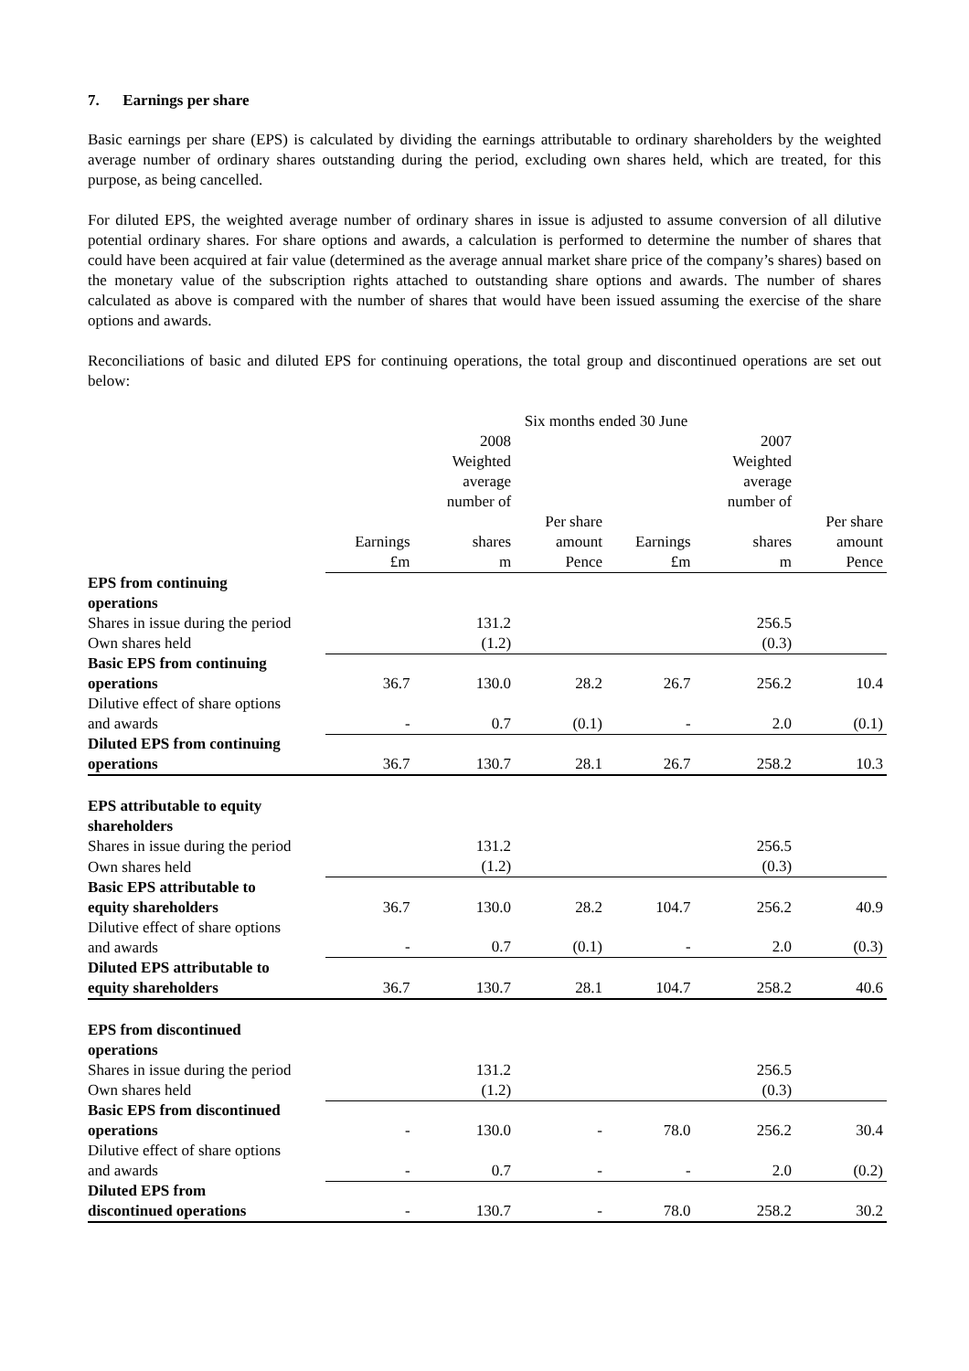7. Earnings per share
Basic earnings per share (EPS) is calculated by dividing the earnings attributable to ordinary shareholders by the weighted average number of ordinary shares outstanding during the period, excluding own shares held, which are treated, for this purpose, as being cancelled.
For diluted EPS, the weighted average number of ordinary shares in issue is adjusted to assume conversion of all dilutive potential ordinary shares. For share options and awards, a calculation is performed to determine the number of shares that could have been acquired at fair value (determined as the average annual market share price of the company’s shares) based on the monetary value of the subscription rights attached to outstanding share options and awards. The number of shares calculated as above is compared with the number of shares that would have been issued assuming the exercise of the share options and awards.
Reconciliations of basic and diluted EPS for continuing operations, the total group and discontinued operations are set out below:
| | Six months ended 30 June | | | | | |
| | | 2008 Weighted average number of | | | 2007 Weighted average number of | |
| | Earnings £m | shares m | Per share amount Pence | Earnings £m | shares m | Per share amount Pence |
| EPS from continuing operations | | | | | | |
| Shares in issue during the period | | 131.2 | | | 256.5 | |
| Own shares held | | (1.2) | | | (0.3) | |
| Basic EPS from continuing operations | 36.7 | 130.0 | 28.2 | 26.7 | 256.2 | 10.4 |
| Dilutive effect of share options and awards | - | 0.7 | (0.1) | - | 2.0 | (0.1) |
| Diluted EPS from continuing operations | 36.7 | 130.7 | 28.1 | 26.7 | 258.2 | 10.3 |
| EPS attributable to equity shareholders | | | | | | |
| Shares in issue during the period | | 131.2 | | | 256.5 | |
| Own shares held | | (1.2) | | | (0.3) | |
| Basic EPS attributable to equity shareholders | 36.7 | 130.0 | 28.2 | 104.7 | 256.2 | 40.9 |
| Dilutive effect of share options and awards | - | 0.7 | (0.1) | - | 2.0 | (0.3) |
| Diluted EPS attributable to equity shareholders | 36.7 | 130.7 | 28.1 | 104.7 | 258.2 | 40.6 |
| EPS from discontinued operations | | | | | | |
| Shares in issue during the period | | 131.2 | | | 256.5 | |
| Own shares held | | (1.2) | | | (0.3) | |
| Basic EPS from discontinued operations | - | 130.0 | - | 78.0 | 256.2 | 30.4 |
| Dilutive effect of share options and awards | - | 0.7 | - | - | 2.0 | (0.2) |
| Diluted EPS from discontinued operations | - | 130.7 | - | 78.0 | 258.2 | 30.2 |